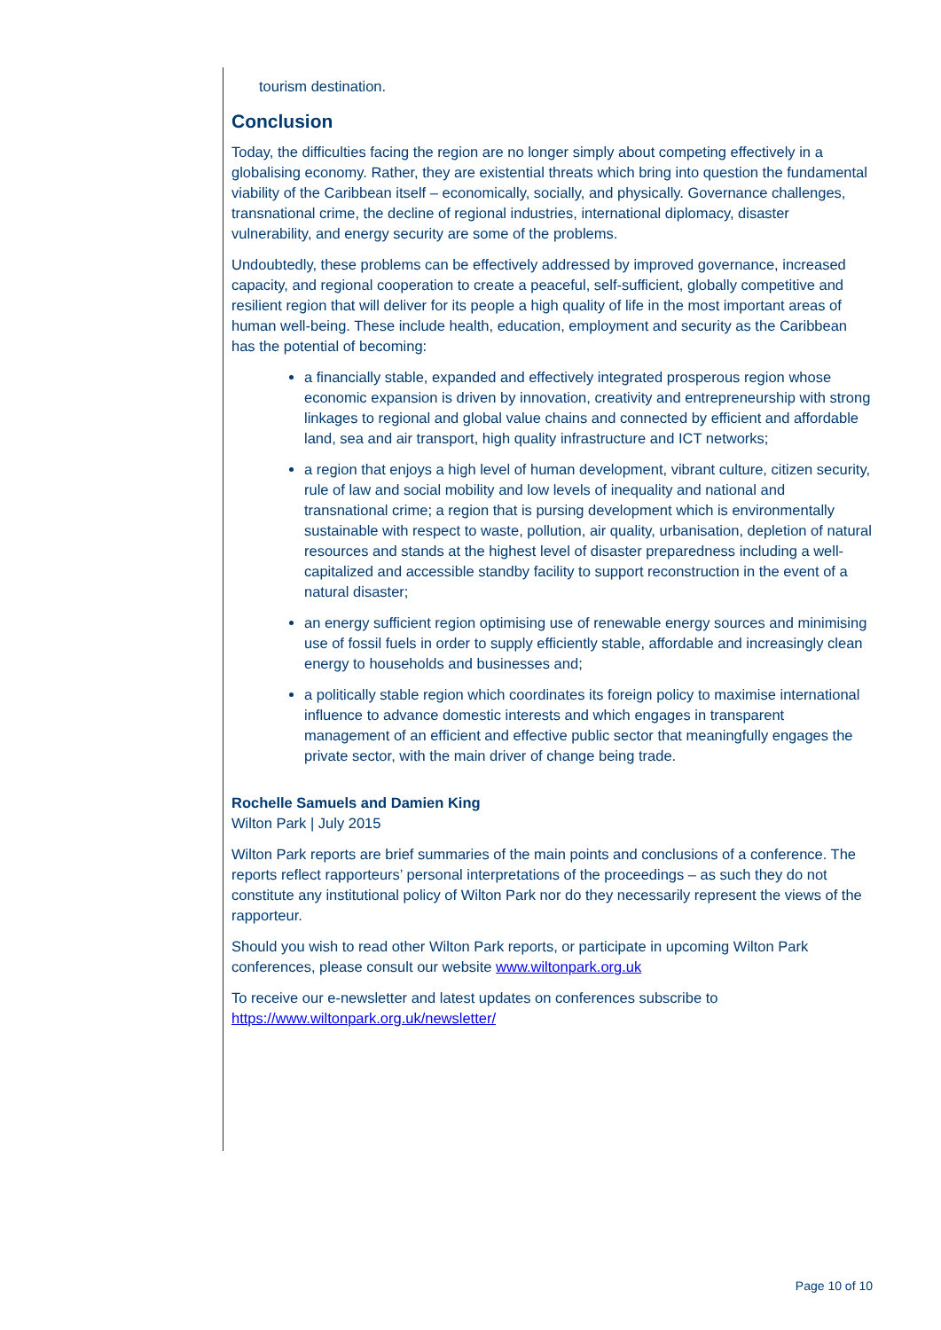tourism destination.
Conclusion
Today, the difficulties facing the region are no longer simply about competing effectively in a globalising economy. Rather, they are existential threats which bring into question the fundamental viability of the Caribbean itself – economically, socially, and physically. Governance challenges, transnational crime, the decline of regional industries, international diplomacy, disaster vulnerability, and energy security are some of the problems.
Undoubtedly, these problems can be effectively addressed by improved governance, increased capacity, and regional cooperation to create a peaceful, self-sufficient, globally competitive and resilient region that will deliver for its people a high quality of life in the most important areas of human well-being. These include health, education, employment and security as the Caribbean has the potential of becoming:
a financially stable, expanded and effectively integrated prosperous region whose economic expansion is driven by innovation, creativity and entrepreneurship with strong linkages to regional and global value chains and connected by efficient and affordable land, sea and air transport, high quality infrastructure and ICT networks;
a region that enjoys a high level of human development, vibrant culture, citizen security, rule of law and social mobility and low levels of inequality and national and transnational crime; a region that is pursing development which is environmentally sustainable with respect to waste, pollution, air quality, urbanisation, depletion of natural resources and stands at the highest level of disaster preparedness including a well-capitalized and accessible standby facility to support reconstruction in the event of a natural disaster;
an energy sufficient region optimising use of renewable energy sources and minimising use of fossil fuels in order to supply efficiently stable, affordable and increasingly clean energy to households and businesses and;
a politically stable region which coordinates its foreign policy to maximise international influence to advance domestic interests and which engages in transparent management of an efficient and effective public sector that meaningfully engages the private sector, with the main driver of change being trade.
Rochelle Samuels and Damien King
Wilton Park | July 2015
Wilton Park reports are brief summaries of the main points and conclusions of a conference. The reports reflect rapporteurs’ personal interpretations of the proceedings – as such they do not constitute any institutional policy of Wilton Park nor do they necessarily represent the views of the rapporteur.
Should you wish to read other Wilton Park reports, or participate in upcoming Wilton Park conferences, please consult our website www.wiltonpark.org.uk
To receive our e-newsletter and latest updates on conferences subscribe to https://www.wiltonpark.org.uk/newsletter/
Page 10 of 10